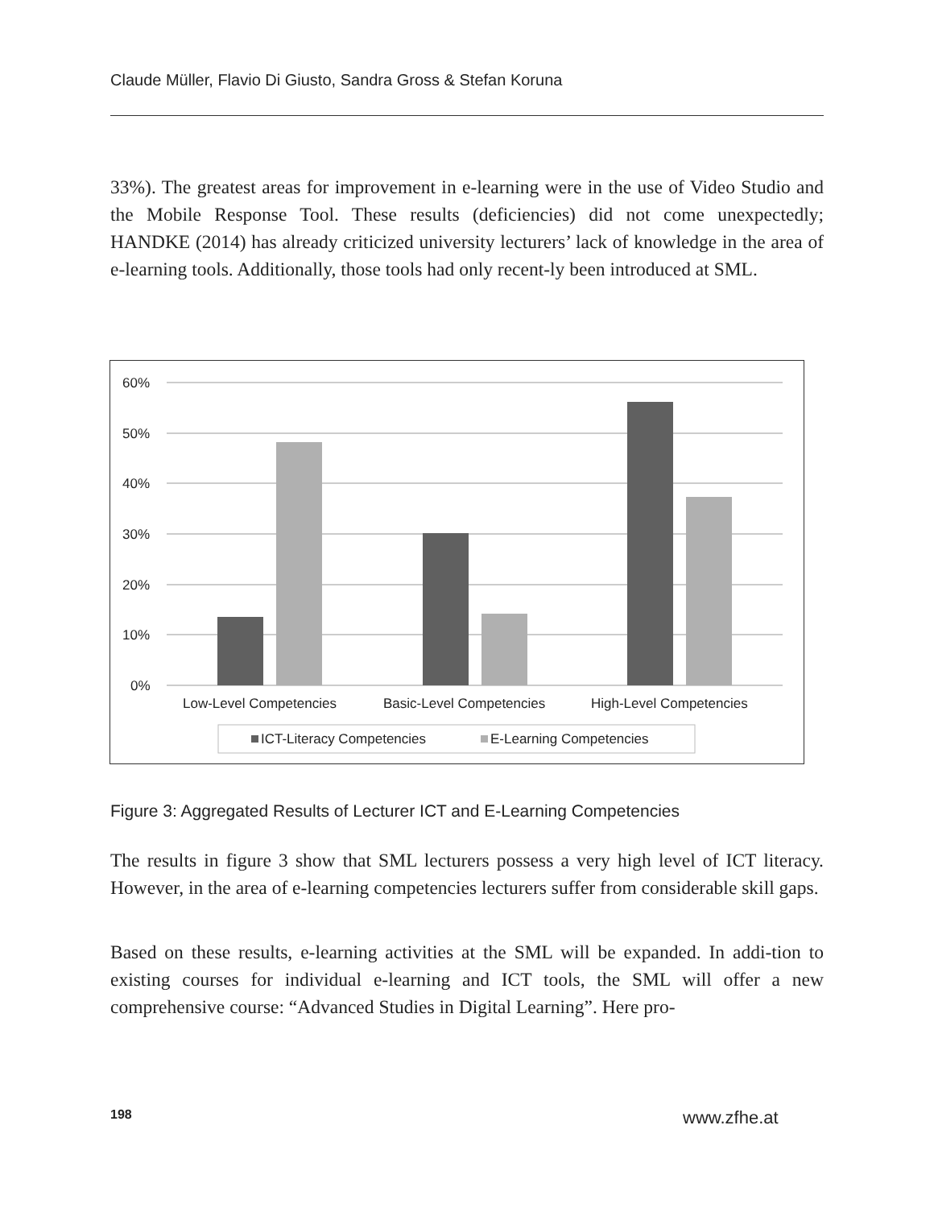Claude Müller, Flavio Di Giusto, Sandra Gross & Stefan Koruna
33%). The greatest areas for improvement in e-learning were in the use of Video Studio and the Mobile Response Tool. These results (deficiencies) did not come unexpectedly; HANDKE (2014) has already criticized university lecturers’ lack of knowledge in the area of e-learning tools. Additionally, those tools had only recent-ly been introduced at SML.
60%
50%
40%
30%
20%
10%
0%
Low-Level Competencies
Basic-Level Competencies
High-Level Competencies
ICT-Literacy Competencies
E-Learning Competencies
Figure 3: Aggregated Results of Lecturer ICT and E-Learning Competencies
The results in figure 3 show that SML lecturers possess a very high level of ICT literacy. However, in the area of e-learning competencies lecturers suffer from considerable skill gaps.
Based on these results, e-learning activities at the SML will be expanded. In addi-tion to existing courses for individual e-learning and ICT tools, the SML will offer a new comprehensive course: “Advanced Studies in Digital Learning”. Here pro-
198 www.zfhe.at